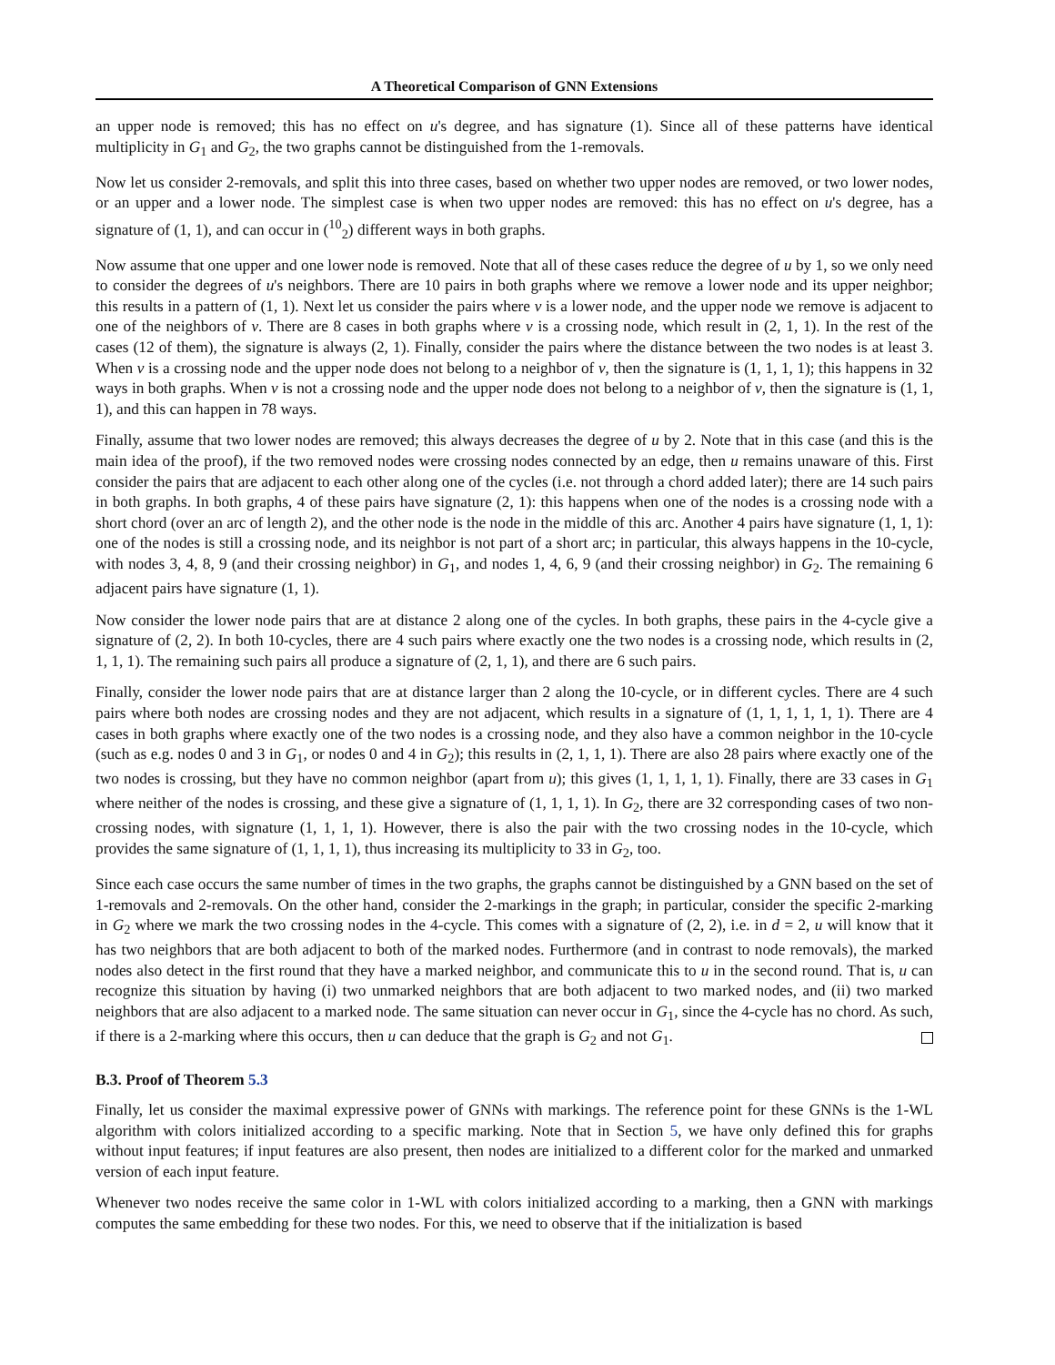A Theoretical Comparison of GNN Extensions
an upper node is removed; this has no effect on u's degree, and has signature (1). Since all of these patterns have identical multiplicity in G<sub>1</sub> and G<sub>2</sub>, the two graphs cannot be distinguished from the 1-removals.
Now let us consider 2-removals, and split this into three cases, based on whether two upper nodes are removed, or two lower nodes, or an upper and a lower node. The simplest case is when two upper nodes are removed: this has no effect on u's degree, has a signature of (1, 1), and can occur in (<sup>10</sup><sub>2</sub>) different ways in both graphs.
Now assume that one upper and one lower node is removed. Note that all of these cases reduce the degree of u by 1, so we only need to consider the degrees of u's neighbors. There are 10 pairs in both graphs where we remove a lower node and its upper neighbor; this results in a pattern of (1, 1). Next let us consider the pairs where v is a lower node, and the upper node we remove is adjacent to one of the neighbors of v. There are 8 cases in both graphs where v is a crossing node, which result in (2, 1, 1). In the rest of the cases (12 of them), the signature is always (2, 1). Finally, consider the pairs where the distance between the two nodes is at least 3. When v is a crossing node and the upper node does not belong to a neighbor of v, then the signature is (1, 1, 1, 1); this happens in 32 ways in both graphs. When v is not a crossing node and the upper node does not belong to a neighbor of v, then the signature is (1, 1, 1), and this can happen in 78 ways.
Finally, assume that two lower nodes are removed; this always decreases the degree of u by 2. Note that in this case (and this is the main idea of the proof), if the two removed nodes were crossing nodes connected by an edge, then u remains unaware of this. First consider the pairs that are adjacent to each other along one of the cycles (i.e. not through a chord added later); there are 14 such pairs in both graphs. In both graphs, 4 of these pairs have signature (2, 1): this happens when one of the nodes is a crossing node with a short chord (over an arc of length 2), and the other node is the node in the middle of this arc. Another 4 pairs have signature (1, 1, 1): one of the nodes is still a crossing node, and its neighbor is not part of a short arc; in particular, this always happens in the 10-cycle, with nodes 3, 4, 8, 9 (and their crossing neighbor) in G<sub>1</sub>, and nodes 1, 4, 6, 9 (and their crossing neighbor) in G<sub>2</sub>. The remaining 6 adjacent pairs have signature (1, 1).
Now consider the lower node pairs that are at distance 2 along one of the cycles. In both graphs, these pairs in the 4-cycle give a signature of (2, 2). In both 10-cycles, there are 4 such pairs where exactly one the two nodes is a crossing node, which results in (2, 1, 1, 1). The remaining such pairs all produce a signature of (2, 1, 1), and there are 6 such pairs.
Finally, consider the lower node pairs that are at distance larger than 2 along the 10-cycle, or in different cycles. There are 4 such pairs where both nodes are crossing nodes and they are not adjacent, which results in a signature of (1, 1, 1, 1, 1, 1). There are 4 cases in both graphs where exactly one of the two nodes is a crossing node, and they also have a common neighbor in the 10-cycle (such as e.g. nodes 0 and 3 in G<sub>1</sub>, or nodes 0 and 4 in G<sub>2</sub>); this results in (2, 1, 1, 1). There are also 28 pairs where exactly one of the two nodes is crossing, but they have no common neighbor (apart from u); this gives (1, 1, 1, 1, 1). Finally, there are 33 cases in G<sub>1</sub> where neither of the nodes is crossing, and these give a signature of (1, 1, 1, 1). In G<sub>2</sub>, there are 32 corresponding cases of two non-crossing nodes, with signature (1, 1, 1, 1). However, there is also the pair with the two crossing nodes in the 10-cycle, which provides the same signature of (1, 1, 1, 1), thus increasing its multiplicity to 33 in G<sub>2</sub>, too.
Since each case occurs the same number of times in the two graphs, the graphs cannot be distinguished by a GNN based on the set of 1-removals and 2-removals. On the other hand, consider the 2-markings in the graph; in particular, consider the specific 2-marking in G<sub>2</sub> where we mark the two crossing nodes in the 4-cycle. This comes with a signature of (2, 2), i.e. in d = 2, u will know that it has two neighbors that are both adjacent to both of the marked nodes. Furthermore (and in contrast to node removals), the marked nodes also detect in the first round that they have a marked neighbor, and communicate this to u in the second round. That is, u can recognize this situation by having (i) two unmarked neighbors that are both adjacent to two marked nodes, and (ii) two marked neighbors that are also adjacent to a marked node. The same situation can never occur in G<sub>1</sub>, since the 4-cycle has no chord. As such, if there is a 2-marking where this occurs, then u can deduce that the graph is G<sub>2</sub> and not G<sub>1</sub>.
B.3. Proof of Theorem 5.3
Finally, let us consider the maximal expressive power of GNNs with markings. The reference point for these GNNs is the 1-WL algorithm with colors initialized according to a specific marking. Note that in Section 5, we have only defined this for graphs without input features; if input features are also present, then nodes are initialized to a different color for the marked and unmarked version of each input feature.
Whenever two nodes receive the same color in 1-WL with colors initialized according to a marking, then a GNN with markings computes the same embedding for these two nodes. For this, we need to observe that if the initialization is based